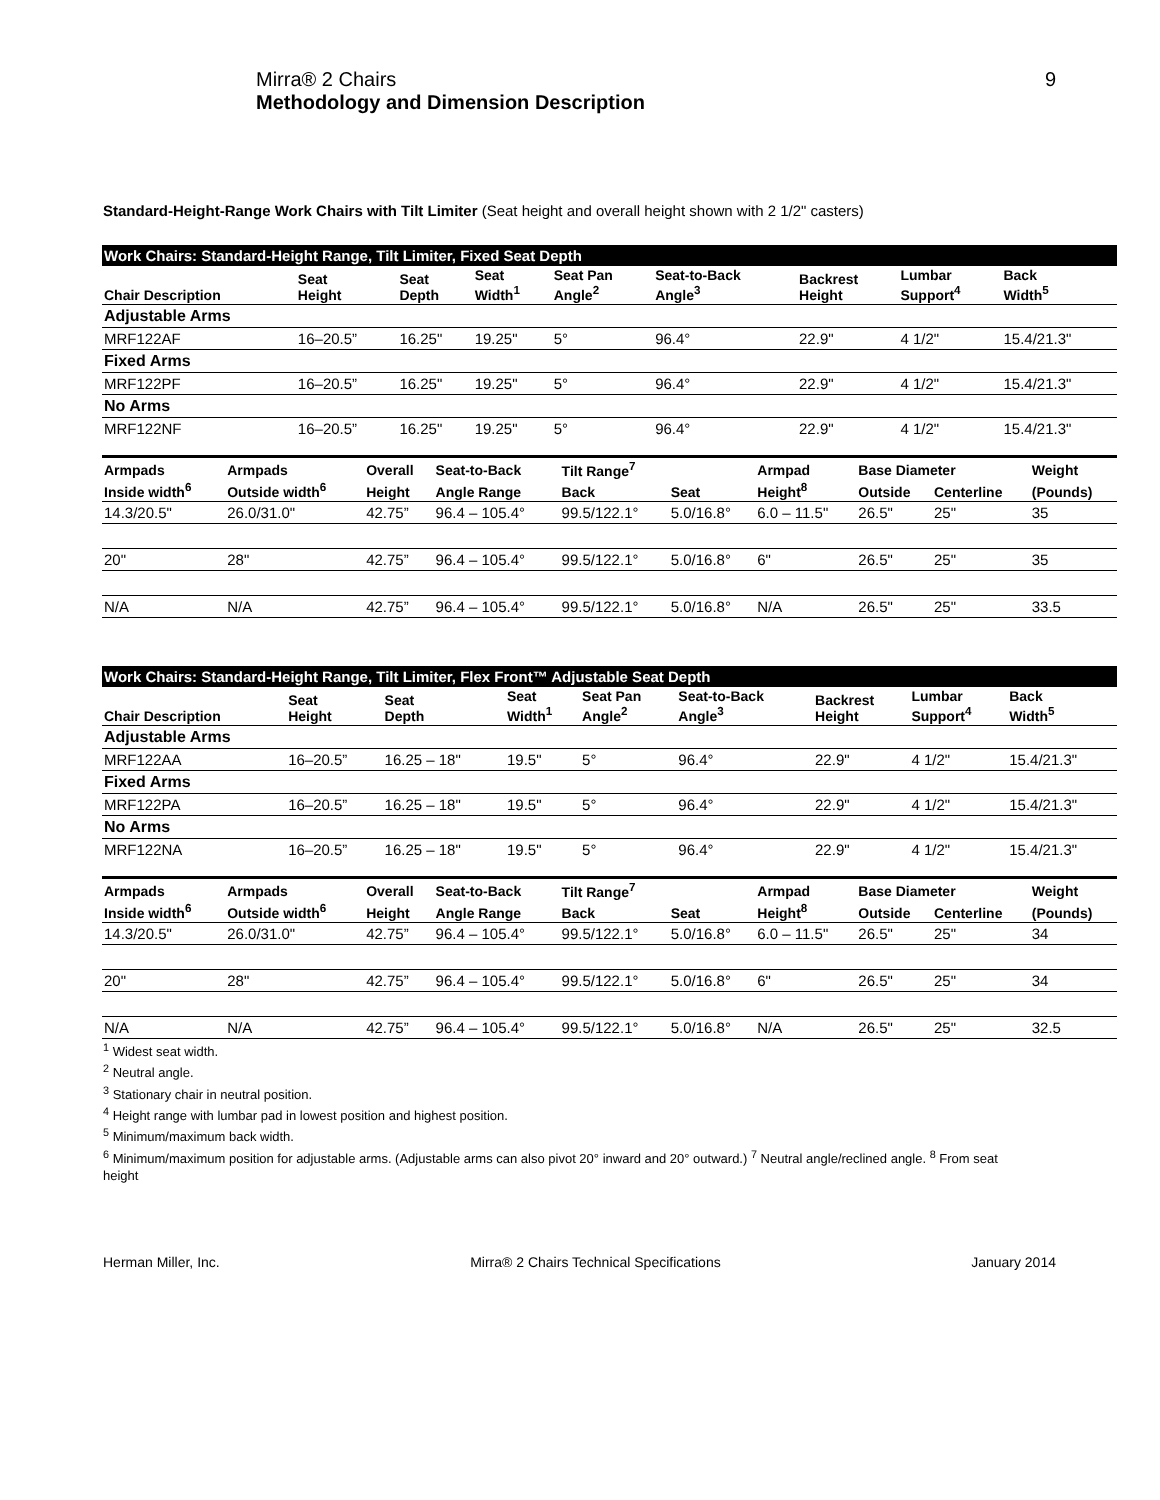Mirra® 2 Chairs
Methodology and Dimension Description
9
Standard-Height-Range Work Chairs with Tilt Limiter (Seat height and overall height shown with 2 1/2" casters)
| Work Chairs: Standard-Height Range, Tilt Limiter, Fixed Seat Depth | | | | | | | | |
| Chair Description | Seat Height | Seat Depth | Seat Width<sup>1</sup> | Seat Pan Angle<sup>2</sup> | Seat-to-Back Angle<sup>3</sup> | Backrest Height | Lumbar Support<sup>4</sup> | Back Width<sup>5</sup> |
| Adjustable Arms | | | | | | | | |
| MRF122AF | 16–20.5” | 16.25" | 19.25" | 5° | 96.4° | 22.9" | 4 1/2" | 15.4/21.3" |
| Fixed Arms | | | | | | | | |
| MRF122PF | 16–20.5” | 16.25" | 19.25" | 5° | 96.4° | 22.9" | 4 1/2" | 15.4/21.3" |
| No Arms | | | | | | | | |
| MRF122NF | 16–20.5” | 16.25" | 19.25" | 5° | 96.4° | 22.9" | 4 1/2" | 15.4/21.3" |
| Armpads | Armpads | Overall | Seat-to-Back | Tilt Range<sup>7</sup> | | Armpad | Base Diameter | | Weight |
| --- | --- | --- | --- | --- | --- | --- | --- | --- | --- |
| Inside width<sup>6</sup> | Outside width<sup>6</sup> | Height | Angle Range | Back | Seat | Height<sup>8</sup> | Outside | Centerline | (Pounds) |
| 14.3/20.5" | 26.0/31.0" | 42.75” | 96.4 – 105.4° | 99.5/122.1° | 5.0/16.8° | 6.0 – 11.5" | 26.5" | 25" | 35 |
| 20" | 28" | 42.75” | 96.4 – 105.4° | 99.5/122.1° | 5.0/16.8° | 6" | 26.5" | 25" | 35 |
| N/A | N/A | 42.75” | 96.4 – 105.4° | 99.5/122.1° | 5.0/16.8° | N/A | 26.5" | 25" | 33.5 |
| Work Chairs: Standard-Height Range, Tilt Limiter, Flex Front™ Adjustable Seat Depth | | | | | | | | |
| Chair Description | Seat Height | Seat Depth | Seat Width<sup>1</sup> | Seat Pan Angle<sup>2</sup> | Seat-to-Back Angle<sup>3</sup> | Backrest Height | Lumbar Support<sup>4</sup> | Back Width<sup>5</sup> |
| Adjustable Arms | | | | | | | | |
| MRF122AA | 16–20.5” | 16.25 – 18" | 19.5" | 5° | 96.4° | 22.9" | 4 1/2" | 15.4/21.3" |
| Fixed Arms | | | | | | | | |
| MRF122PA | 16–20.5” | 16.25 – 18" | 19.5" | 5° | 96.4° | 22.9" | 4 1/2" | 15.4/21.3" |
| No Arms | | | | | | | | |
| MRF122NA | 16–20.5” | 16.25 – 18" | 19.5" | 5° | 96.4° | 22.9" | 4 1/2" | 15.4/21.3" |
| Armpads | Armpads | Overall | Seat-to-Back | Tilt Range<sup>7</sup> | | Armpad | Base Diameter | | Weight |
| --- | --- | --- | --- | --- | --- | --- | --- | --- | --- |
| Inside width<sup>6</sup> | Outside width<sup>6</sup> | Height | Angle Range | Back | Seat | Height<sup>8</sup> | Outside | Centerline | (Pounds) |
| 14.3/20.5" | 26.0/31.0" | 42.75” | 96.4 – 105.4° | 99.5/122.1° | 5.0/16.8° | 6.0 – 11.5" | 26.5" | 25" | 34 |
| 20" | 28" | 42.75” | 96.4 – 105.4° | 99.5/122.1° | 5.0/16.8° | 6" | 26.5" | 25" | 34 |
| N/A | N/A | 42.75” | 96.4 – 105.4° | 99.5/122.1° | 5.0/16.8° | N/A | 26.5" | 25" | 32.5 |
<sup>1</sup> Widest seat width.
<sup>2</sup> Neutral angle.
<sup>3</sup> Stationary chair in neutral position.
<sup>4</sup> Height range with lumbar pad in lowest position and highest position.
<sup>5</sup> Minimum/maximum back width.
<sup>6</sup> Minimum/maximum position for adjustable arms. (Adjustable arms can also pivot 20° inward and 20° outward.) <sup>7</sup> Neutral angle/reclined angle. <sup>8</sup> From seat height
Herman Miller, Inc. Mirra® 2 Chairs Technical Specifications January 2014